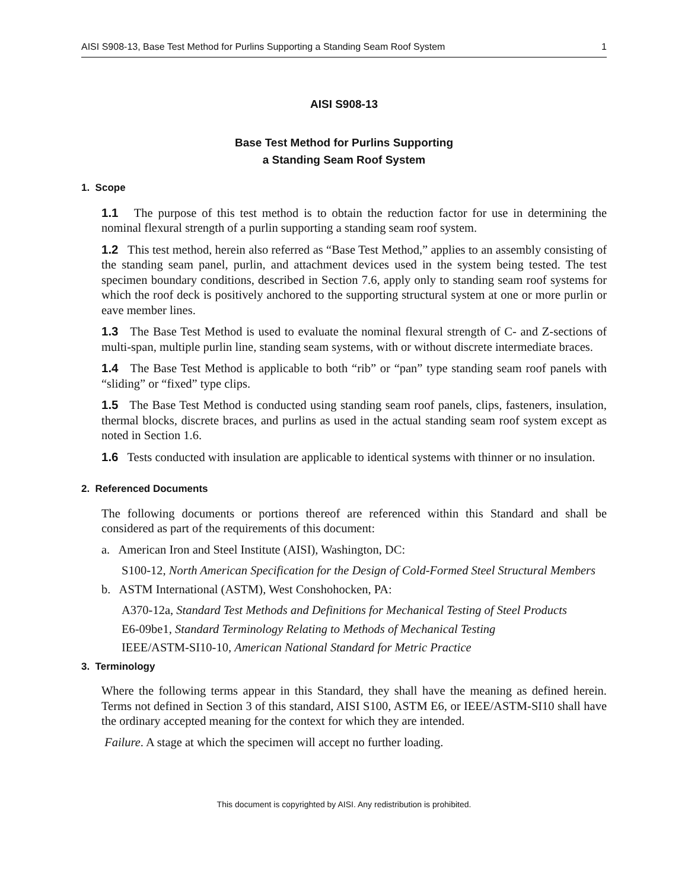AISI S908-13, Base Test Method for Purlins Supporting a Standing Seam Roof System 1
AISI S908-13
Base Test Method for Purlins Supporting
a Standing Seam Roof System
1. Scope
1.1 The purpose of this test method is to obtain the reduction factor for use in determining the nominal flexural strength of a purlin supporting a standing seam roof system.
1.2 This test method, herein also referred as “Base Test Method,” applies to an assembly consisting of the standing seam panel, purlin, and attachment devices used in the system being tested. The test specimen boundary conditions, described in Section 7.6, apply only to standing seam roof systems for which the roof deck is positively anchored to the supporting structural system at one or more purlin or eave member lines.
1.3 The Base Test Method is used to evaluate the nominal flexural strength of C- and Z-sections of multi-span, multiple purlin line, standing seam systems, with or without discrete intermediate braces.
1.4 The Base Test Method is applicable to both “rib” or “pan” type standing seam roof panels with “sliding” or “fixed” type clips.
1.5 The Base Test Method is conducted using standing seam roof panels, clips, fasteners, insulation, thermal blocks, discrete braces, and purlins as used in the actual standing seam roof system except as noted in Section 1.6.
1.6 Tests conducted with insulation are applicable to identical systems with thinner or no insulation.
2. Referenced Documents
The following documents or portions thereof are referenced within this Standard and shall be considered as part of the requirements of this document:
a. American Iron and Steel Institute (AISI), Washington, DC:
S100-12, North American Specification for the Design of Cold-Formed Steel Structural Members
b. ASTM International (ASTM), West Conshohocken, PA:
A370-12a, Standard Test Methods and Definitions for Mechanical Testing of Steel Products
E6-09be1, Standard Terminology Relating to Methods of Mechanical Testing
IEEE/ASTM-SI10-10, American National Standard for Metric Practice
3. Terminology
Where the following terms appear in this Standard, they shall have the meaning as defined herein. Terms not defined in Section 3 of this standard, AISI S100, ASTM E6, or IEEE/ASTM-SI10 shall have the ordinary accepted meaning for the context for which they are intended.
Failure. A stage at which the specimen will accept no further loading.
This document is copyrighted by AISI. Any redistribution is prohibited.